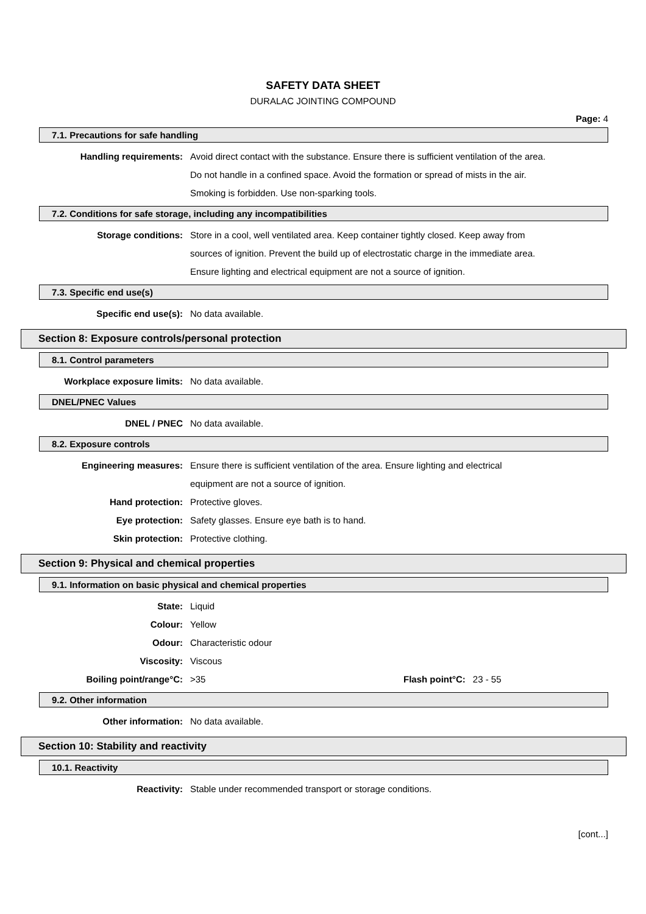SAFETY DATA SHEET
DURALAC JOINTING COMPOUND
Page: 4
7.1. Precautions for safe handling
Handling requirements: Avoid direct contact with the substance. Ensure there is sufficient ventilation of the area.
Do not handle in a confined space. Avoid the formation or spread of mists in the air.
Smoking is forbidden. Use non-sparking tools.
7.2. Conditions for safe storage, including any incompatibilities
Storage conditions: Store in a cool, well ventilated area. Keep container tightly closed. Keep away from
sources of ignition. Prevent the build up of electrostatic charge in the immediate area.
Ensure lighting and electrical equipment are not a source of ignition.
7.3. Specific end use(s)
Specific end use(s): No data available.
Section 8: Exposure controls/personal protection
8.1. Control parameters
Workplace exposure limits: No data available.
DNEL/PNEC Values
DNEL / PNEC No data available.
8.2. Exposure controls
Engineering measures: Ensure there is sufficient ventilation of the area. Ensure lighting and electrical
equipment are not a source of ignition.
Hand protection: Protective gloves.
Eye protection: Safety glasses. Ensure eye bath is to hand.
Skin protection: Protective clothing.
Section 9: Physical and chemical properties
9.1. Information on basic physical and chemical properties
State: Liquid
Colour: Yellow
Odour: Characteristic odour
Viscosity: Viscous
Boiling point/range°C: >35 Flash point°C: 23 - 55
9.2. Other information
Other information: No data available.
Section 10: Stability and reactivity
10.1. Reactivity
Reactivity: Stable under recommended transport or storage conditions.
[cont...]